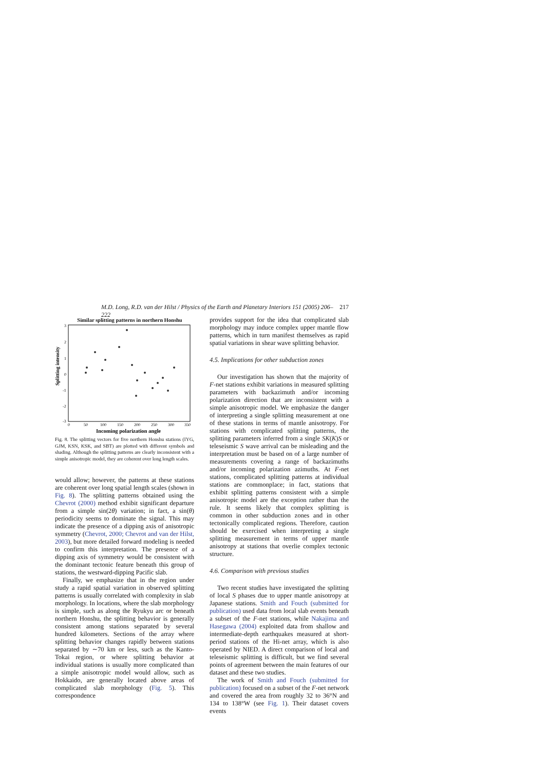M.D. Long, R.D. van der Hilst / Physics of the Earth and Planetary Interiors 151 (2005) 206–222 217
Similar splitting patterns in northern Honshu
Splitting intensity
3
2
1
0
-1
-2
-3
0
50
100
150
200
250
300
350
Incoming polarization angle
Fig. 8. The splitting vectors for five northern Honshu stations (IYG, GJM, KSN, KSK, and SBT) are plotted with different symbols and shading. Although the splitting patterns are clearly inconsistent with a simple anisotropic model, they are coherent over long length scales.
would allow; however, the patterns at these stations are coherent over long spatial length scales (shown in Fig. 8). The splitting patterns obtained using the Chevrot (2000) method exhibit significant departure from a simple sin(2θ) variation; in fact, a sin(θ) periodicity seems to dominate the signal. This may indicate the presence of a dipping axis of anisotropic symmetry (Chevrot, 2000; Chevrot and van der Hilst, 2003), but more detailed forward modeling is needed to confirm this interpretation. The presence of a dipping axis of symmetry would be consistent with the dominant tectonic feature beneath this group of stations, the westward-dipping Pacific slab.
Finally, we emphasize that in the region under study a rapid spatial variation in observed splitting patterns is usually correlated with complexity in slab morphology. In locations, where the slab morphology is simple, such as along the Ryukyu arc or beneath northern Honshu, the splitting behavior is generally consistent among stations separated by several hundred kilometers. Sections of the array where splitting behavior changes rapidly between stations separated by ∼70 km or less, such as the Kanto-Tokai region, or where splitting behavior at individual stations is usually more complicated than a simple anisotropic model would allow, such as Hokkaido, are generally located above areas of complicated slab morphology (Fig. 5). This correspondence
provides support for the idea that complicated slab morphology may induce complex upper mantle flow patterns, which in turn manifest themselves as rapid spatial variations in shear wave splitting behavior.
4.5. Implications for other subduction zones
Our investigation has shown that the majority of F-net stations exhibit variations in measured splitting parameters with backazimuth and/or incoming polarization direction that are inconsistent with a simple anisotropic model. We emphasize the danger of interpreting a single splitting measurement at one of these stations in terms of mantle anisotropy. For stations with complicated splitting patterns, the splitting parameters inferred from a single SK(K)S or teleseismic S wave arrival can be misleading and the interpretation must be based on of a large number of measurements covering a range of backazimuths and/or incoming polarization azimuths. At F-net stations, complicated splitting patterns at individual stations are commonplace; in fact, stations that exhibit splitting patterns consistent with a simple anisotropic model are the exception rather than the rule. It seems likely that complex splitting is common in other subduction zones and in other tectonically complicated regions. Therefore, caution should be exercised when interpreting a single splitting measurement in terms of upper mantle anisotropy at stations that overlie complex tectonic structure.
4.6. Comparison with previous studies
Two recent studies have investigated the splitting of local S phases due to upper mantle anisotropy at Japanese stations. Smith and Fouch (submitted for publication) used data from local slab events beneath a subset of the F-net stations, while Nakajima and Hasegawa (2004) exploited data from shallow and intermediate-depth earthquakes measured at short-period stations of the Hi-net array, which is also operated by NIED. A direct comparison of local and teleseismic splitting is difficult, but we find several points of agreement between the main features of our dataset and these two studies.
The work of Smith and Fouch (submitted for publication) focused on a subset of the F-net network and covered the area from roughly 32 to 36°N and 134 to 138°W (see Fig. 1). Their dataset covers events